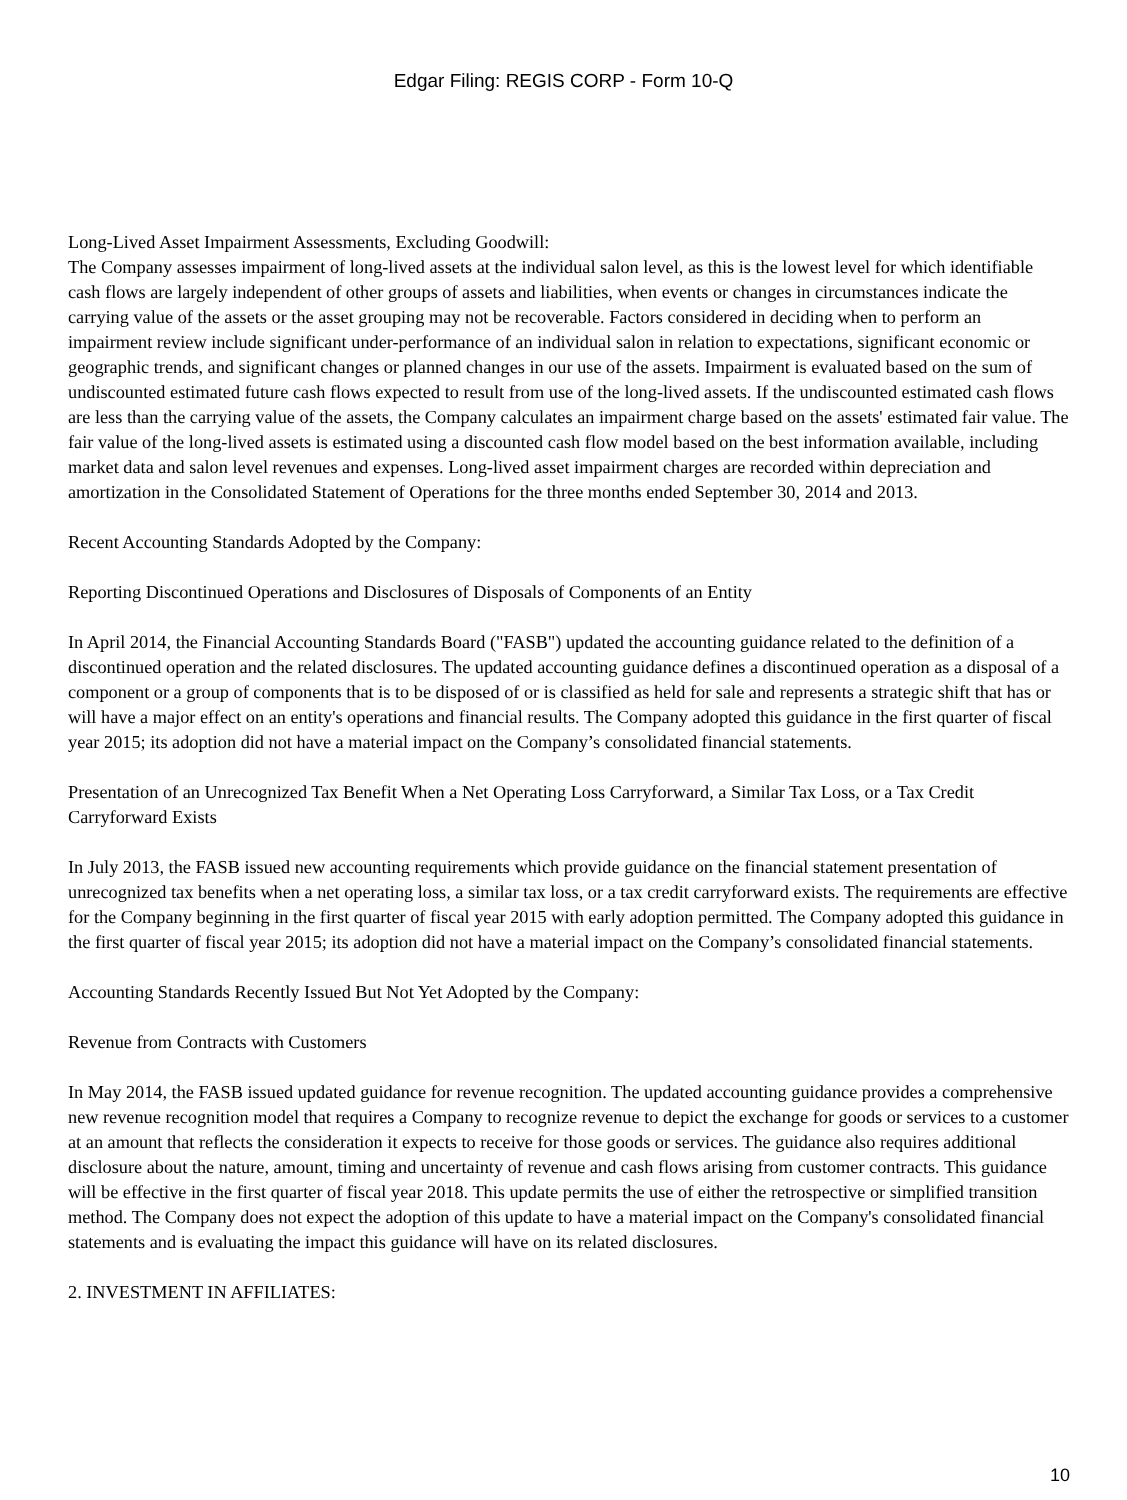Edgar Filing: REGIS CORP - Form 10-Q
Long-Lived Asset Impairment Assessments, Excluding Goodwill:
The Company assesses impairment of long-lived assets at the individual salon level, as this is the lowest level for which identifiable cash flows are largely independent of other groups of assets and liabilities, when events or changes in circumstances indicate the carrying value of the assets or the asset grouping may not be recoverable. Factors considered in deciding when to perform an impairment review include significant under-performance of an individual salon in relation to expectations, significant economic or geographic trends, and significant changes or planned changes in our use of the assets. Impairment is evaluated based on the sum of undiscounted estimated future cash flows expected to result from use of the long-lived assets. If the undiscounted estimated cash flows are less than the carrying value of the assets, the Company calculates an impairment charge based on the assets' estimated fair value. The fair value of the long-lived assets is estimated using a discounted cash flow model based on the best information available, including market data and salon level revenues and expenses. Long-lived asset impairment charges are recorded within depreciation and amortization in the Consolidated Statement of Operations for the three months ended September 30, 2014 and 2013.
Recent Accounting Standards Adopted by the Company:
Reporting Discontinued Operations and Disclosures of Disposals of Components of an Entity
In April 2014, the Financial Accounting Standards Board ("FASB") updated the accounting guidance related to the definition of a discontinued operation and the related disclosures. The updated accounting guidance defines a discontinued operation as a disposal of a component or a group of components that is to be disposed of or is classified as held for sale and represents a strategic shift that has or will have a major effect on an entity's operations and financial results. The Company adopted this guidance in the first quarter of fiscal year 2015; its adoption did not have a material impact on the Company’s consolidated financial statements.
Presentation of an Unrecognized Tax Benefit When a Net Operating Loss Carryforward, a Similar Tax Loss, or a Tax Credit Carryforward Exists
In July 2013, the FASB issued new accounting requirements which provide guidance on the financial statement presentation of unrecognized tax benefits when a net operating loss, a similar tax loss, or a tax credit carryforward exists. The requirements are effective for the Company beginning in the first quarter of fiscal year 2015 with early adoption permitted. The Company adopted this guidance in the first quarter of fiscal year 2015; its adoption did not have a material impact on the Company’s consolidated financial statements.
Accounting Standards Recently Issued But Not Yet Adopted by the Company:
Revenue from Contracts with Customers
In May 2014, the FASB issued updated guidance for revenue recognition. The updated accounting guidance provides a comprehensive new revenue recognition model that requires a Company to recognize revenue to depict the exchange for goods or services to a customer at an amount that reflects the consideration it expects to receive for those goods or services. The guidance also requires additional disclosure about the nature, amount, timing and uncertainty of revenue and cash flows arising from customer contracts. This guidance will be effective in the first quarter of fiscal year 2018. This update permits the use of either the retrospective or simplified transition method. The Company does not expect the adoption of this update to have a material impact on the Company's consolidated financial statements and is evaluating the impact this guidance will have on its related disclosures.
2. INVESTMENT IN AFFILIATES:
10